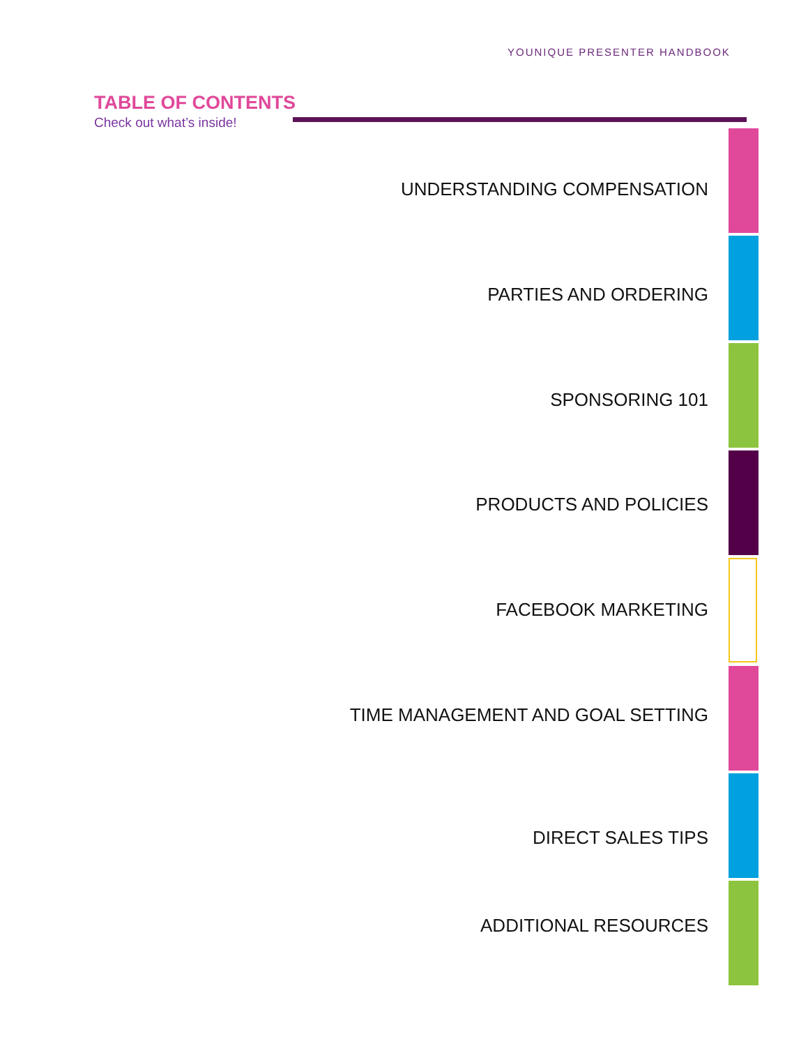YOUNIQUE PRESENTER HANDBOOK
TABLE OF CONTENTS
Check out what’s inside!
UNDERSTANDING COMPENSATION
PARTIES AND ORDERING
SPONSORING 101
PRODUCTS AND POLICIES
FACEBOOK MARKETING
TIME MANAGEMENT AND GOAL SETTING
DIRECT SALES TIPS
ADDITIONAL RESOURCES